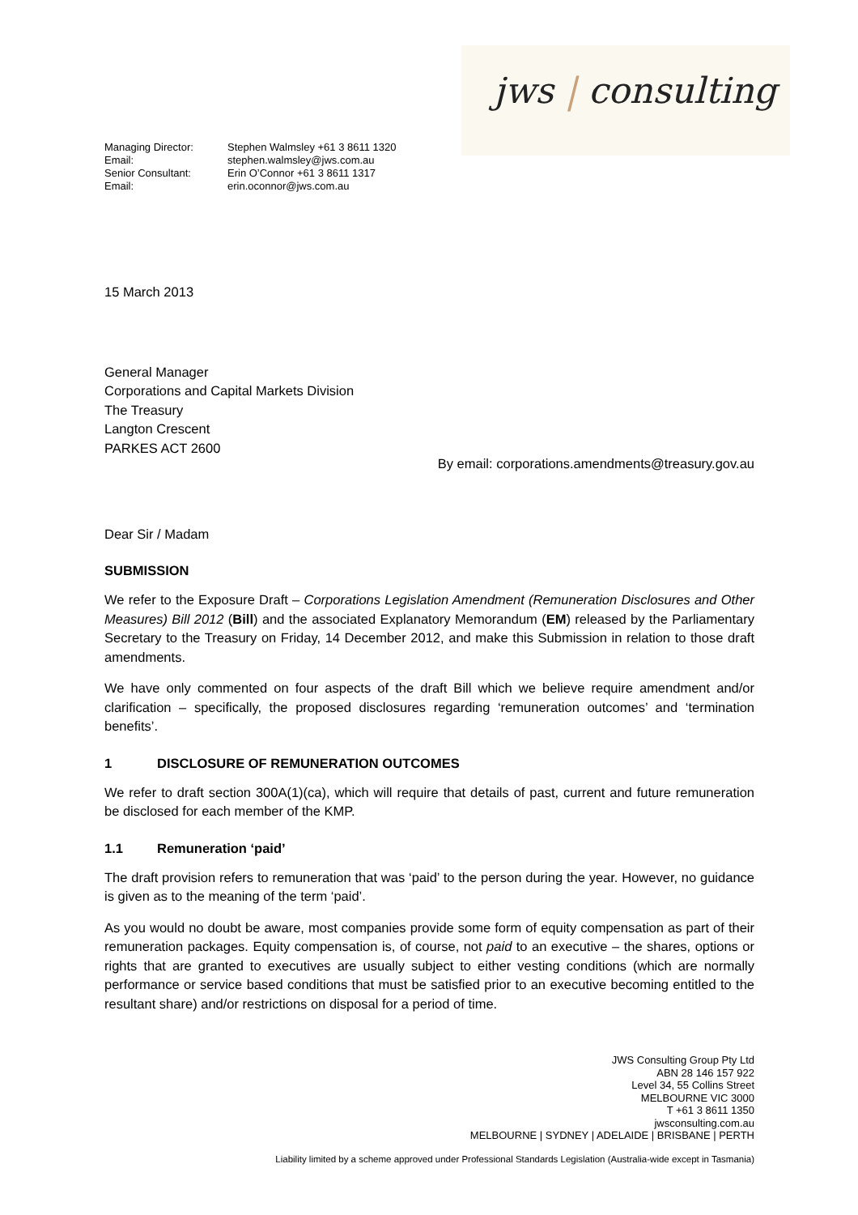jws | consulting
| Managing Director: | Stephen Walmsley +61 3 8611 1320 |
| Email: | stephen.walmsley@jws.com.au |
| Senior Consultant: | Erin O’Connor +61 3 8611 1317 |
| Email: | erin.oconnor@jws.com.au |
15 March 2013
General Manager
Corporations and Capital Markets Division
The Treasury
Langton Crescent
PARKES ACT 2600
By email: corporations.amendments@treasury.gov.au
Dear Sir / Madam
SUBMISSION
We refer to the Exposure Draft – Corporations Legislation Amendment (Remuneration Disclosures and Other Measures) Bill 2012 (Bill) and the associated Explanatory Memorandum (EM) released by the Parliamentary Secretary to the Treasury on Friday, 14 December 2012, and make this Submission in relation to those draft amendments.
We have only commented on four aspects of the draft Bill which we believe require amendment and/or clarification – specifically, the proposed disclosures regarding ‘remuneration outcomes’ and ‘termination benefits’.
1 DISCLOSURE OF REMUNERATION OUTCOMES
We refer to draft section 300A(1)(ca), which will require that details of past, current and future remuneration be disclosed for each member of the KMP.
1.1 Remuneration ‘paid’
The draft provision refers to remuneration that was ‘paid’ to the person during the year. However, no guidance is given as to the meaning of the term ‘paid’.
As you would no doubt be aware, most companies provide some form of equity compensation as part of their remuneration packages. Equity compensation is, of course, not paid to an executive – the shares, options or rights that are granted to executives are usually subject to either vesting conditions (which are normally performance or service based conditions that must be satisfied prior to an executive becoming entitled to the resultant share) and/or restrictions on disposal for a period of time.
JWS Consulting Group Pty Ltd
ABN 28 146 157 922
Level 34, 55 Collins Street
MELBOURNE VIC 3000
T +61 3 8611 1350
jwsconsulting.com.au
MELBOURNE | SYDNEY | ADELAIDE | BRISBANE | PERTH
Liability limited by a scheme approved under Professional Standards Legislation (Australia-wide except in Tasmania)